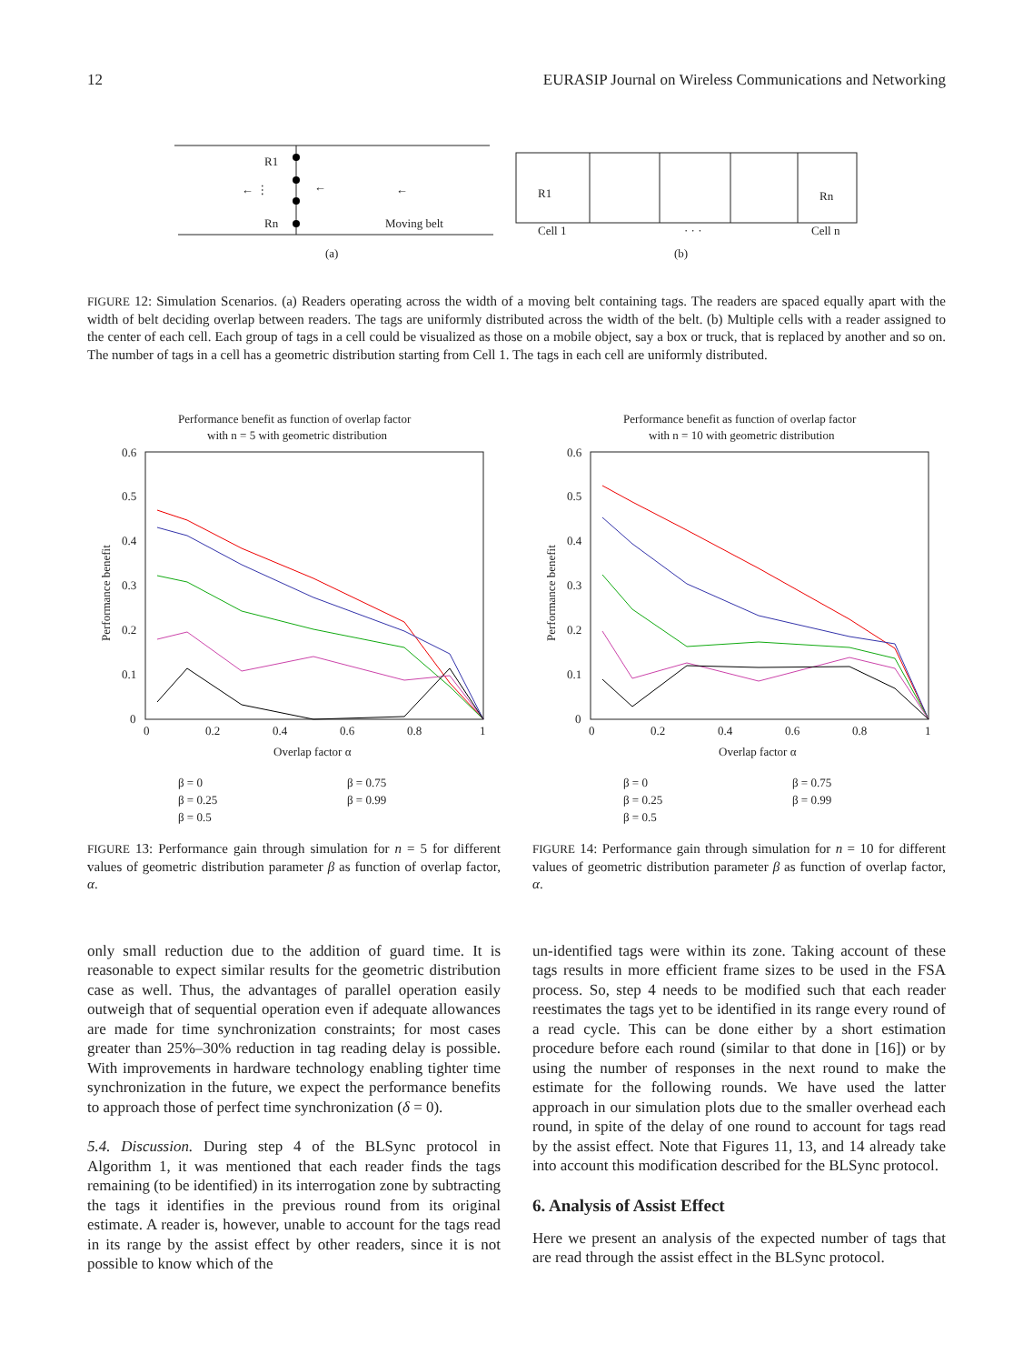12 EURASIP Journal on Wireless Communications and Networking
R1
Rn
Moving belt
← ⋮
←
←
(a)
R1
Rn
Cell 1
· · ·
Cell n
(b)
FIGURE 12: Simulation Scenarios. (a) Readers operating across the width of a moving belt containing tags. The readers are spaced equally apart with the width of belt deciding overlap between readers. The tags are uniformly distributed across the width of the belt. (b) Multiple cells with a reader assigned to the center of each cell. Each group of tags in a cell could be visualized as those on a mobile object, say a box or truck, that is replaced by another and so on. The number of tags in a cell has a geometric distribution starting from Cell 1. The tags in each cell are uniformly distributed.
Performance benefit as function of overlap factor
with n = 5 with geometric distribution
0.6
0.5
0.4
0.3
0.2
0.1
0
0
0.2
0.4
0.6
0.8
1
Overlap factor α
Performance benefit
β = 0
β = 0.75
β = 0.25
β = 0.99
β = 0.5
FIGURE 13: Performance gain through simulation for n = 5 for different values of geometric distribution parameter β as function of overlap factor, α.
Performance benefit as function of overlap factor
with n = 10 with geometric distribution
0.6
0.5
0.4
0.3
0.2
0.1
0
0
0.2
0.4
0.6
0.8
1
Overlap factor α
Performance benefit
β = 0
β = 0.75
β = 0.25
β = 0.99
β = 0.5
FIGURE 14: Performance gain through simulation for n = 10 for different values of geometric distribution parameter β as function of overlap factor, α.
only small reduction due to the addition of guard time. It is reasonable to expect similar results for the geometric distribution case as well. Thus, the advantages of parallel operation easily outweigh that of sequential operation even if adequate allowances are made for time synchronization constraints; for most cases greater than 25%–30% reduction in tag reading delay is possible. With improvements in hardware technology enabling tighter time synchronization in the future, we expect the performance benefits to approach those of perfect time synchronization (δ = 0).
5.4. Discussion. During step 4 of the BLSync protocol in Algorithm 1, it was mentioned that each reader finds the tags remaining (to be identified) in its interrogation zone by subtracting the tags it identifies in the previous round from its original estimate. A reader is, however, unable to account for the tags read in its range by the assist effect by other readers, since it is not possible to know which of the
un-identified tags were within its zone. Taking account of these tags results in more efficient frame sizes to be used in the FSA process. So, step 4 needs to be modified such that each reader reestimates the tags yet to be identified in its range every round of a read cycle. This can be done either by a short estimation procedure before each round (similar to that done in [16]) or by using the number of responses in the next round to make the estimate for the following rounds. We have used the latter approach in our simulation plots due to the smaller overhead each round, in spite of the delay of one round to account for tags read by the assist effect. Note that Figures 11, 13, and 14 already take into account this modification described for the BLSync protocol.
6. Analysis of Assist Effect
Here we present an analysis of the expected number of tags that are read through the assist effect in the BLSync protocol.